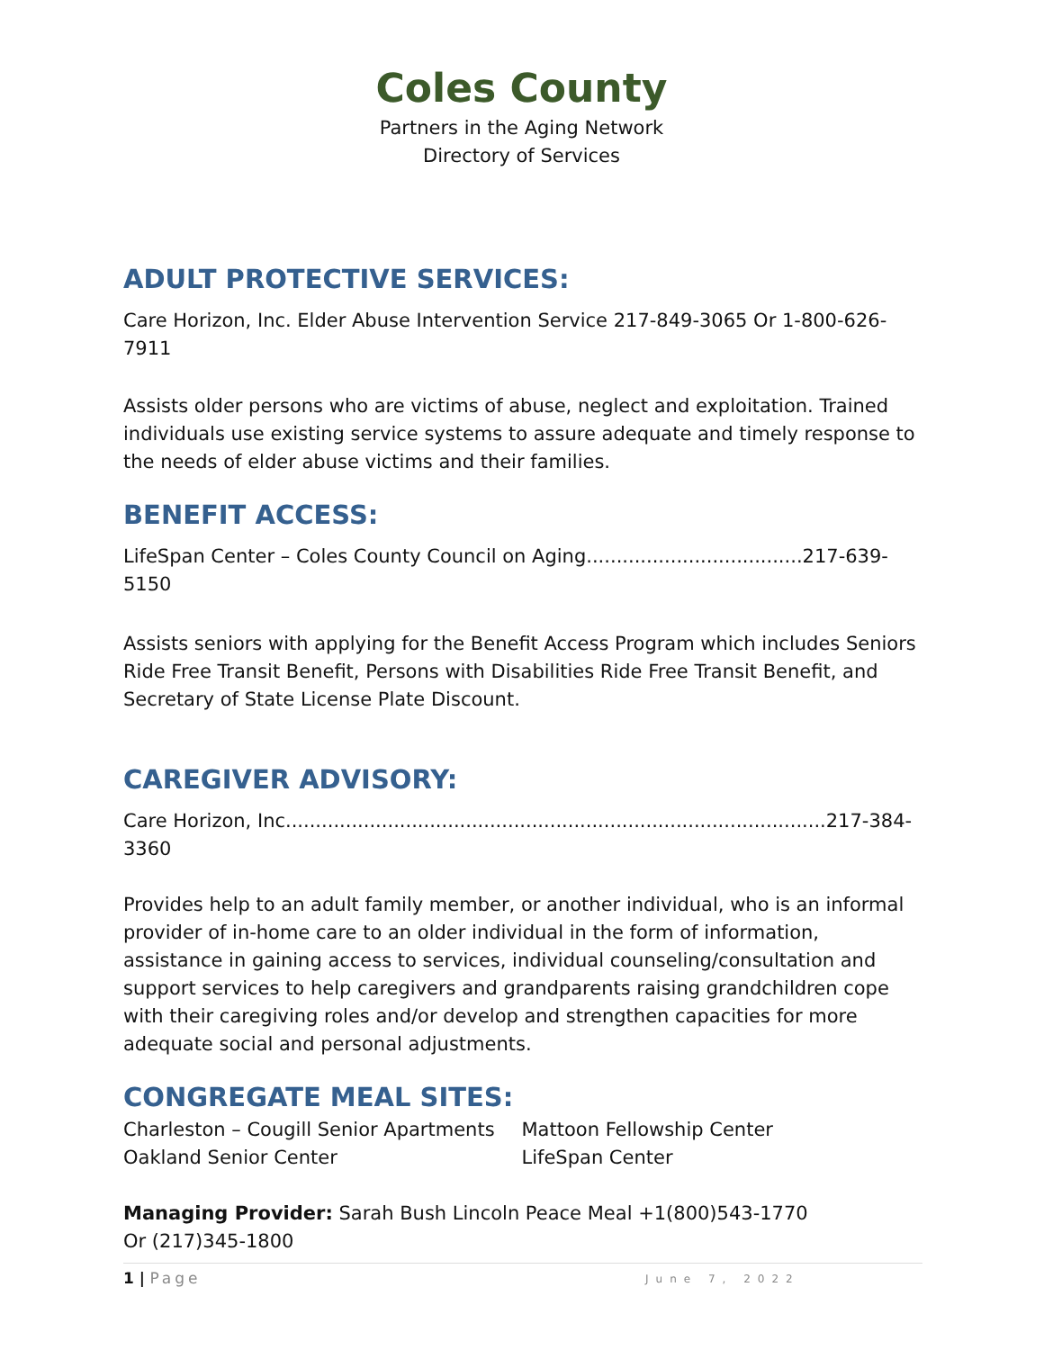Coles County
Partners in the Aging Network
Directory of Services
ADULT PROTECTIVE SERVICES:
Care Horizon, Inc. Elder Abuse Intervention Service 217-849-3065 Or 1-800-626-7911
Assists older persons who are victims of abuse, neglect and exploitation. Trained individuals use existing service systems to assure adequate and timely response to the needs of elder abuse victims and their families.
BENEFIT ACCESS:
LifeSpan Center – Coles County Council on Aging....................................217-639-5150
Assists seniors with applying for the Benefit Access Program which includes Seniors Ride Free Transit Benefit, Persons with Disabilities Ride Free Transit Benefit, and Secretary of State License Plate Discount.
CAREGIVER ADVISORY:
Care Horizon, Inc..........................................................................................217-384-3360
Provides help to an adult family member, or another individual, who is an informal provider of in-home care to an older individual in the form of information, assistance in gaining access to services, individual counseling/consultation and support services to help caregivers and grandparents raising grandchildren cope with their caregiving roles and/or develop and strengthen capacities for more adequate social and personal adjustments.
CONGREGATE MEAL SITES:
Charleston – Cougill Senior Apartments Mattoon Fellowship Center
Oakland Senior Center LifeSpan Center
Managing Provider: Sarah Bush Lincoln Peace Meal +1(800)543-1770
Or (217)345-1800
1 | Page June 7, 2022